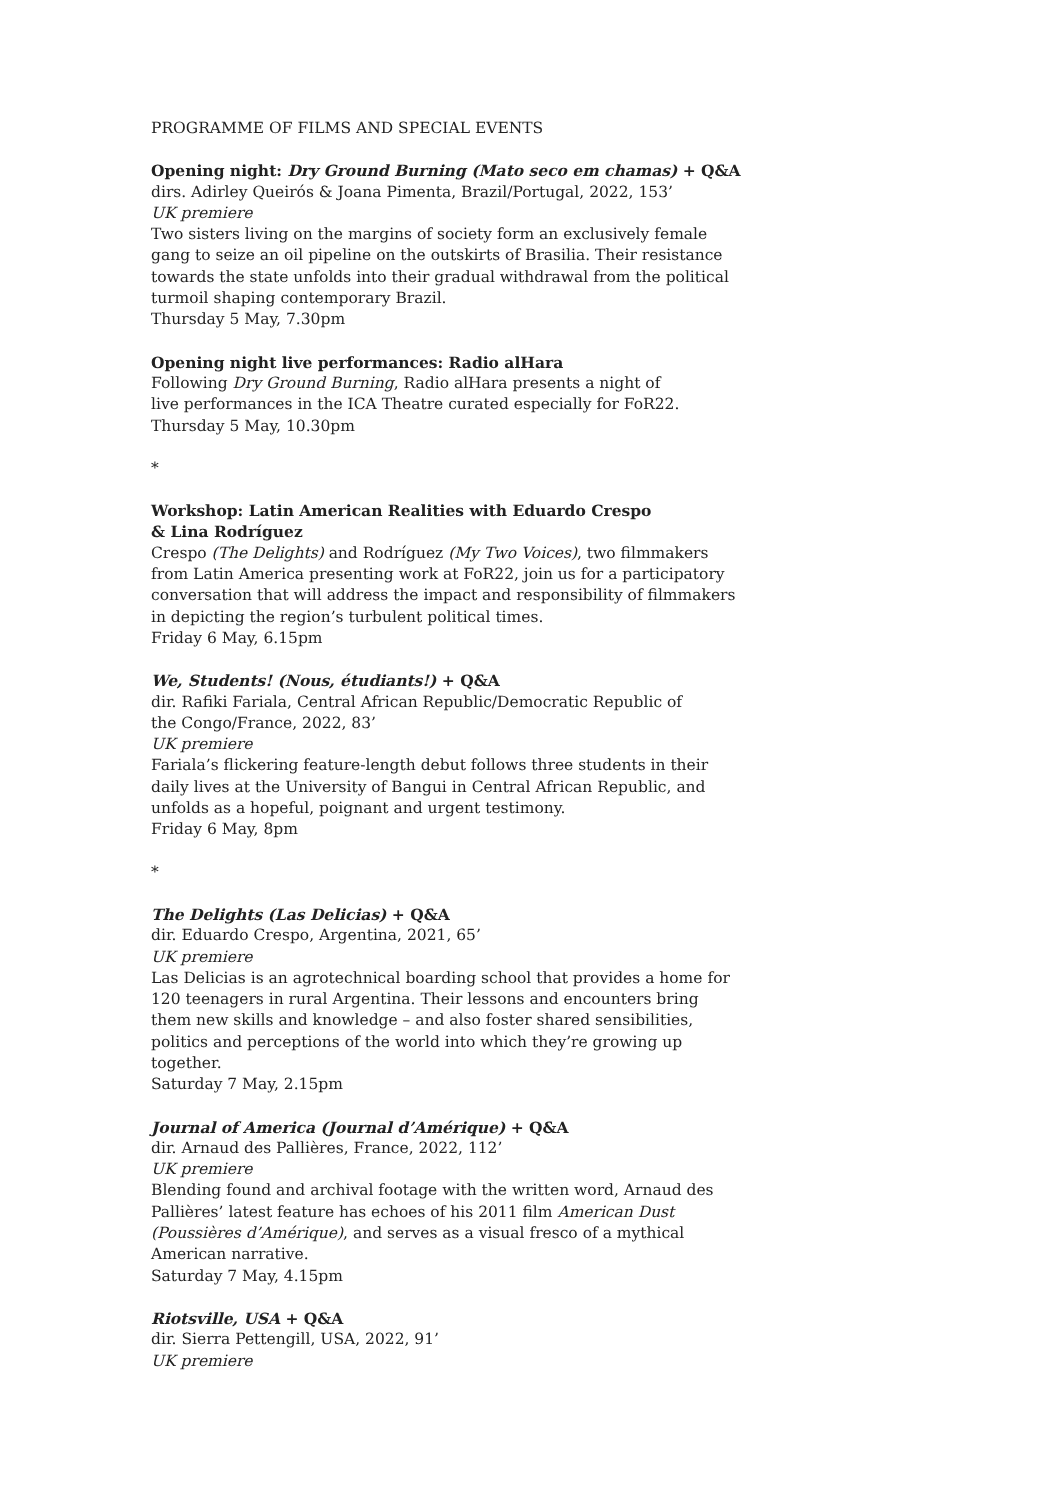PROGRAMME OF FILMS AND SPECIAL EVENTS
Opening night: Dry Ground Burning (Mato seco em chamas) + Q&A
dirs. Adirley Queirós & Joana Pimenta, Brazil/Portugal, 2022, 153’
UK premiere
Two sisters living on the margins of society form an exclusively female gang to seize an oil pipeline on the outskirts of Brasilia. Their resistance towards the state unfolds into their gradual withdrawal from the political turmoil shaping contemporary Brazil.
Thursday 5 May, 7.30pm
Opening night live performances: Radio alHara
Following Dry Ground Burning, Radio alHara presents a night of
live performances in the ICA Theatre curated especially for FoR22.
Thursday 5 May, 10.30pm
*
Workshop: Latin American Realities with Eduardo Crespo
& Lina Rodríguez
Crespo (The Delights) and Rodríguez (My Two Voices), two filmmakers from Latin America presenting work at FoR22, join us for a participatory conversation that will address the impact and responsibility of filmmakers in depicting the region’s turbulent political times.
Friday 6 May, 6.15pm
We, Students! (Nous, étudiants!) + Q&A
dir. Rafiki Fariala, Central African Republic/Democratic Republic of
the Congo/France, 2022, 83’
UK premiere
Fariala’s flickering feature-length debut follows three students in their daily lives at the University of Bangui in Central African Republic, and unfolds as a hopeful, poignant and urgent testimony.
Friday 6 May, 8pm
*
The Delights (Las Delicias) + Q&A
dir. Eduardo Crespo, Argentina, 2021, 65’
UK premiere
Las Delicias is an agrotechnical boarding school that provides a home for 120 teenagers in rural Argentina. Their lessons and encounters bring them new skills and knowledge – and also foster shared sensibilities, politics and perceptions of the world into which they’re growing up together.
Saturday 7 May, 2.15pm
Journal of America (Journal d’Amérique) + Q&A
dir. Arnaud des Pallières, France, 2022, 112’
UK premiere
Blending found and archival footage with the written word, Arnaud des Pallières’ latest feature has echoes of his 2011 film American Dust (Poussières d’Amérique), and serves as a visual fresco of a mythical American narrative.
Saturday 7 May, 4.15pm
Riotsville, USA + Q&A
dir. Sierra Pettengill, USA, 2022, 91’
UK premiere